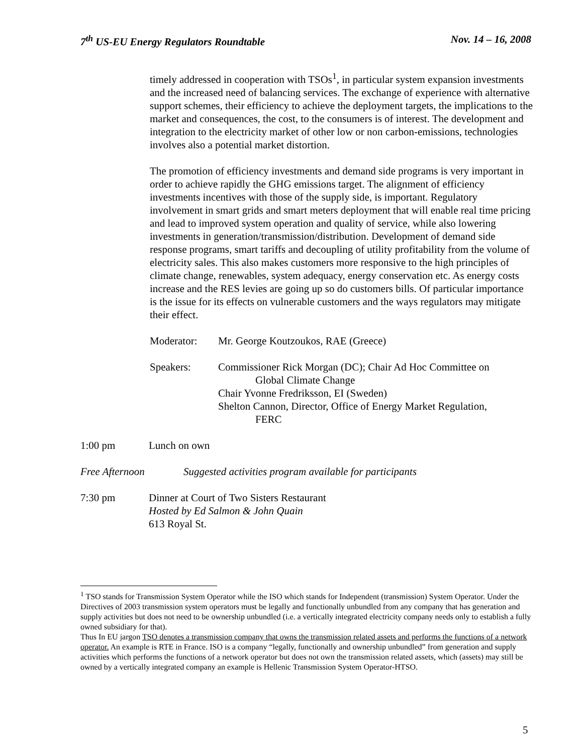7<sup>th</sup> US-EU Energy Regulators Roundtable Nov. 14 – 16, 2008
timely addressed in cooperation with TSOs<sup>1</sup>, in particular system expansion investments and the increased need of balancing services. The exchange of experience with alternative support schemes, their efficiency to achieve the deployment targets, the implications to the market and consequences, the cost, to the consumers is of interest. The development and integration to the electricity market of other low or non carbon-emissions, technologies involves also a potential market distortion.
The promotion of efficiency investments and demand side programs is very important in order to achieve rapidly the GHG emissions target. The alignment of efficiency investments incentives with those of the supply side, is important. Regulatory involvement in smart grids and smart meters deployment that will enable real time pricing and lead to improved system operation and quality of service, while also lowering investments in generation/transmission/distribution. Development of demand side response programs, smart tariffs and decoupling of utility profitability from the volume of electricity sales. This also makes customers more responsive to the high principles of climate change, renewables, system adequacy, energy conservation etc. As energy costs increase and the RES levies are going up so do customers bills. Of particular importance is the issue for its effects on vulnerable customers and the ways regulators may mitigate their effect.
Moderator: Mr. George Koutzoukos, RAE (Greece)
Speakers: Commissioner Rick Morgan (DC); Chair Ad Hoc Committee on
Global Climate Change
Chair Yvonne Fredriksson, EI (Sweden)
Shelton Cannon, Director, Office of Energy Market Regulation,
FERC
1:00 pm Lunch on own
Free Afternoon Suggested activities program available for participants
7:30 pm Dinner at Court of Two Sisters Restaurant
Hosted by Ed Salmon & John Quain
613 Royal St.
<sup>1</sup> TSO stands for Transmission System Operator while the ISO which stands for Independent (transmission) System Operator. Under the Directives of 2003 transmission system operators must be legally and functionally unbundled from any company that has generation and supply activities but does not need to be ownership unbundled (i.e. a vertically integrated electricity company needs only to establish a fully owned subsidiary for that).
Thus In EU jargon TSO denotes a transmission company that owns the transmission related assets and performs the functions of a network operator. An example is RTE in France. ISO is a company “legally, functionally and ownership unbundled” from generation and supply activities which performs the functions of a network operator but does not own the transmission related assets, which (assets) may still be owned by a vertically integrated company an example is Hellenic Transmission System Operator-HTSO.
5